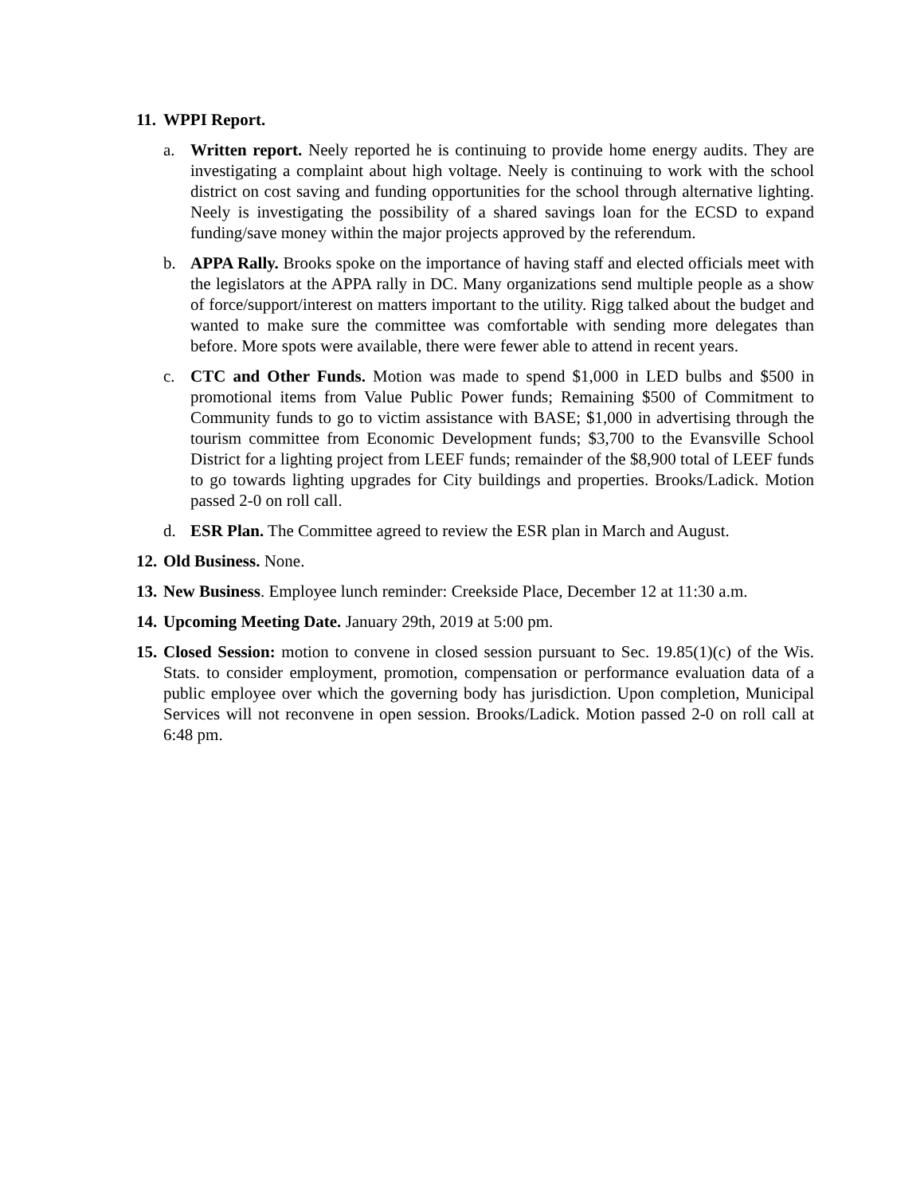11. WPPI Report.
a. Written report. Neely reported he is continuing to provide home energy audits. They are investigating a complaint about high voltage. Neely is continuing to work with the school district on cost saving and funding opportunities for the school through alternative lighting. Neely is investigating the possibility of a shared savings loan for the ECSD to expand funding/save money within the major projects approved by the referendum.
b. APPA Rally. Brooks spoke on the importance of having staff and elected officials meet with the legislators at the APPA rally in DC. Many organizations send multiple people as a show of force/support/interest on matters important to the utility. Rigg talked about the budget and wanted to make sure the committee was comfortable with sending more delegates than before. More spots were available, there were fewer able to attend in recent years.
c. CTC and Other Funds. Motion was made to spend $1,000 in LED bulbs and $500 in promotional items from Value Public Power funds; Remaining $500 of Commitment to Community funds to go to victim assistance with BASE; $1,000 in advertising through the tourism committee from Economic Development funds; $3,700 to the Evansville School District for a lighting project from LEEF funds; remainder of the $8,900 total of LEEF funds to go towards lighting upgrades for City buildings and properties. Brooks/Ladick. Motion passed 2-0 on roll call.
d. ESR Plan. The Committee agreed to review the ESR plan in March and August.
12.
Old Business. None.
13.
New Business. Employee lunch reminder: Creekside Place, December 12 at 11:30 a.m.
14.
Upcoming Meeting Date. January 29th, 2019 at 5:00 pm.
15.
Closed Session: motion to convene in closed session pursuant to Sec. 19.85(1)(c) of the Wis. Stats. to consider employment, promotion, compensation or performance evaluation data of a public employee over which the governing body has jurisdiction. Upon completion, Municipal Services will not reconvene in open session. Brooks/Ladick. Motion passed 2-0 on roll call at 6:48 pm.